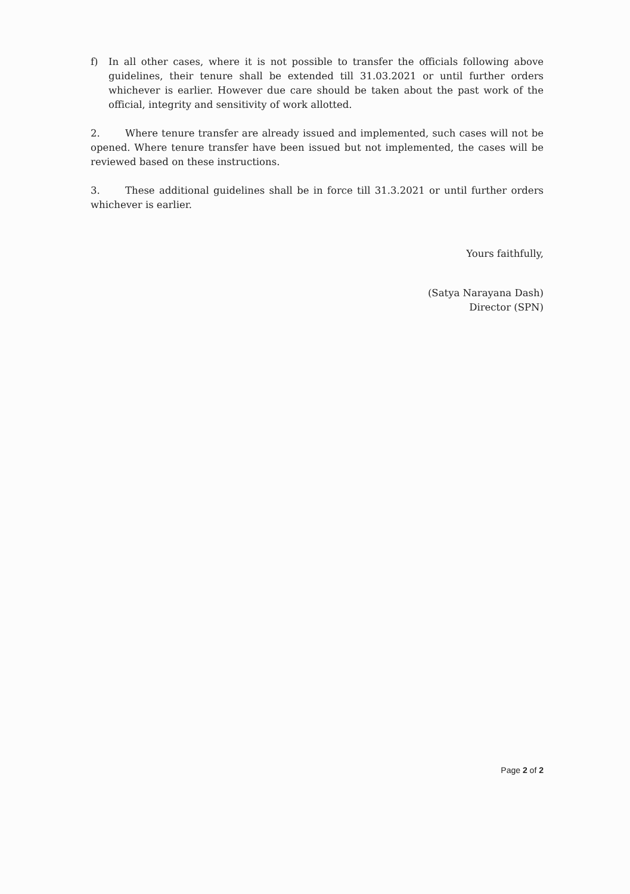f) In all other cases, where it is not possible to transfer the officials following above guidelines, their tenure shall be extended till 31.03.2021 or until further orders whichever is earlier. However due care should be taken about the past work of the official, integrity and sensitivity of work allotted.
2. Where tenure transfer are already issued and implemented, such cases will not be opened. Where tenure transfer have been issued but not implemented, the cases will be reviewed based on these instructions.
3. These additional guidelines shall be in force till 31.3.2021 or until further orders whichever is earlier.
Yours faithfully,
(Satya Narayana Dash)
Director (SPN)
Page 2 of 2